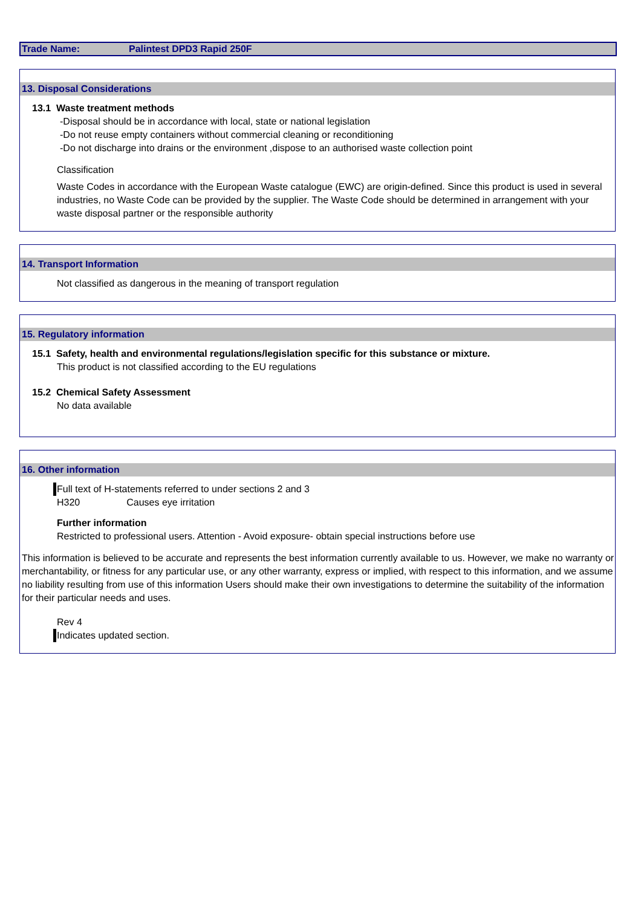Trade Name: Palintest DPD3 Rapid 250F
13. Disposal Considerations
13.1 Waste treatment methods
-Disposal should be in accordance with local, state or national legislation
-Do not reuse empty containers without commercial cleaning or reconditioning
-Do not discharge into drains or the environment ,dispose to an authorised waste collection point
Classification
Waste Codes in accordance with the European Waste catalogue (EWC) are origin-defined. Since this product is used in several industries, no Waste Code can be provided by the supplier. The Waste Code should be determined in arrangement with your waste disposal partner or the responsible authority
14. Transport Information
Not classified as dangerous in the meaning of transport regulation
15. Regulatory information
15.1 Safety, health and environmental regulations/legislation specific for this substance or mixture.
This product is not classified according to the EU regulations
15.2 Chemical Safety Assessment
No data available
16. Other information
Full text of H-statements referred to under sections 2 and 3
H320 Causes eye irritation
Further information
Restricted to professional users. Attention - Avoid exposure- obtain special instructions before use
This information is believed to be accurate and represents the best information currently available to us. However, we make no warranty or merchantability, or fitness for any particular use, or any other warranty, express or implied, with respect to this information, and we assume no liability resulting from use of this information Users should make their own investigations to determine the suitability of the information for their particular needs and uses.
Rev 4
Indicates updated section.